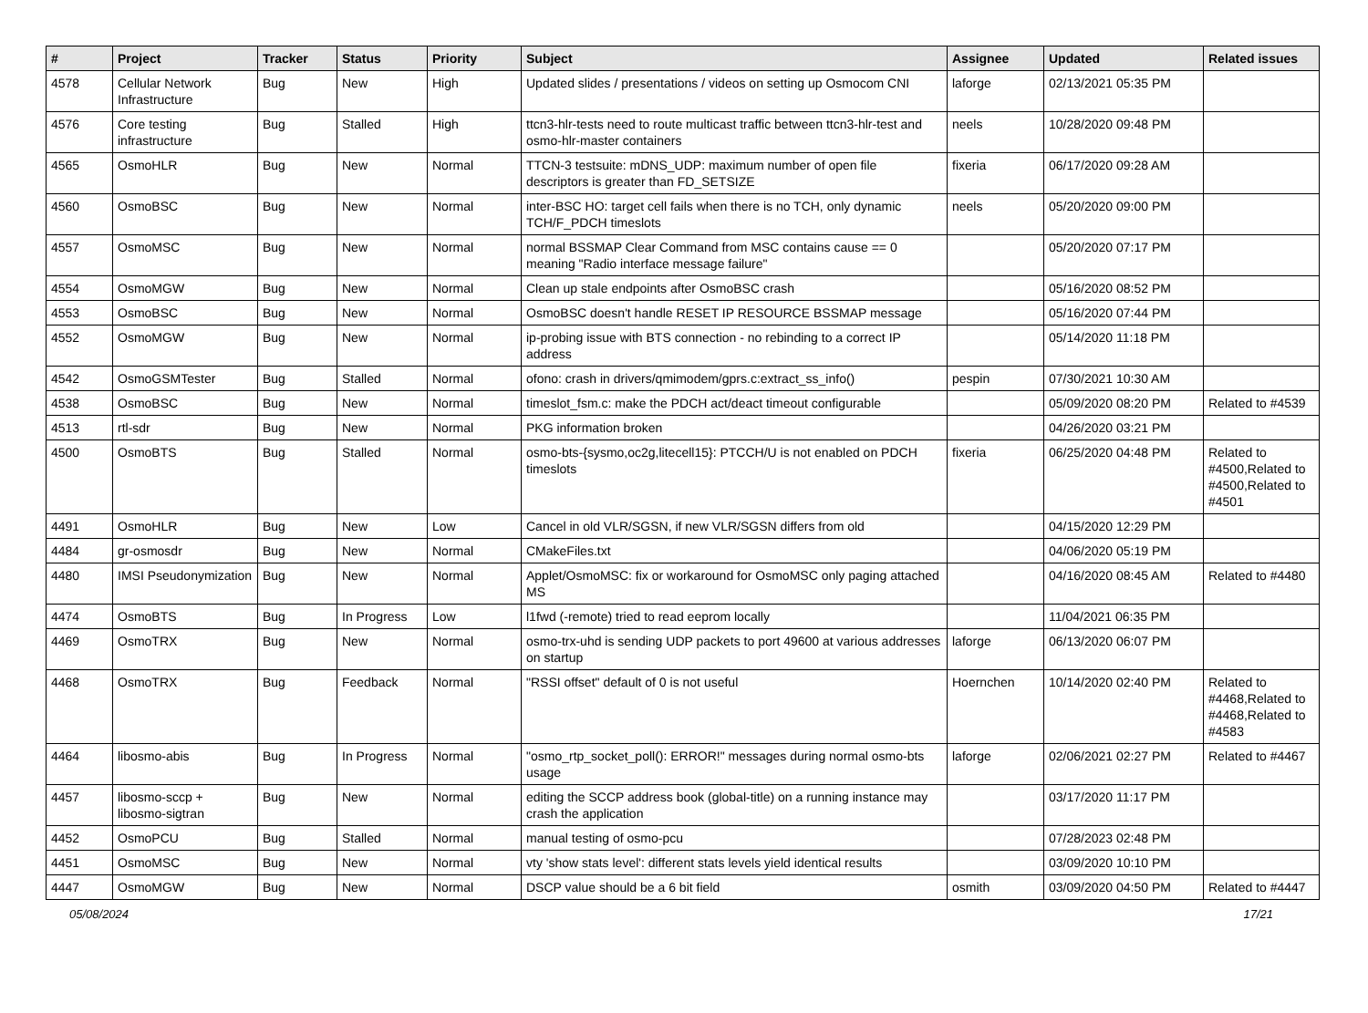| # | Project | Tracker | Status | Priority | Subject | Assignee | Updated | Related issues |
| --- | --- | --- | --- | --- | --- | --- | --- | --- |
| 4578 | Cellular Network Infrastructure | Bug | New | High | Updated slides / presentations / videos on setting up Osmocom CNI | laforge | 02/13/2021 05:35 PM | |
| 4576 | Core testing infrastructure | Bug | Stalled | High | ttcn3-hlr-tests need to route multicast traffic between ttcn3-hlr-test and osmo-hlr-master containers | neels | 10/28/2020 09:48 PM | |
| 4565 | OsmoHLR | Bug | New | Normal | TTCN-3 testsuite: mDNS_UDP: maximum number of open file descriptors is greater than FD_SETSIZE | fixeria | 06/17/2020 09:28 AM | |
| 4560 | OsmoBSC | Bug | New | Normal | inter-BSC HO: target cell fails when there is no TCH, only dynamic TCH/F_PDCH timeslots | neels | 05/20/2020 09:00 PM | |
| 4557 | OsmoMSC | Bug | New | Normal | normal BSSMAP Clear Command from MSC contains cause == 0 meaning "Radio interface message failure" | | 05/20/2020 07:17 PM | |
| 4554 | OsmoMGW | Bug | New | Normal | Clean up stale endpoints after OsmoBSC crash | | 05/16/2020 08:52 PM | |
| 4553 | OsmoBSC | Bug | New | Normal | OsmoBSC doesn't handle RESET IP RESOURCE BSSMAP message | | 05/16/2020 07:44 PM | |
| 4552 | OsmoMGW | Bug | New | Normal | ip-probing issue with BTS connection - no rebinding to a correct IP address | | 05/14/2020 11:18 PM | |
| 4542 | OsmoGSMTester | Bug | Stalled | Normal | ofono: crash in drivers/qmimodem/gprs.c:extract_ss_info() | pespin | 07/30/2021 10:30 AM | |
| 4538 | OsmoBSC | Bug | New | Normal | timeslot_fsm.c: make the PDCH act/deact timeout configurable | | 05/09/2020 08:20 PM | Related to #4539 |
| 4513 | rtl-sdr | Bug | New | Normal | PKG information broken | | 04/26/2020 03:21 PM | |
| 4500 | OsmoBTS | Bug | Stalled | Normal | osmo-bts-{sysmo,oc2g,litecell15}: PTCCH/U is not enabled on PDCH timeslots | fixeria | 06/25/2020 04:48 PM | Related to #4500,Related to #4500,Related to #4501 |
| 4491 | OsmoHLR | Bug | New | Low | Cancel in old VLR/SGSN, if new VLR/SGSN differs from old | | 04/15/2020 12:29 PM | |
| 4484 | gr-osmosdr | Bug | New | Normal | CMakeFiles.txt | | 04/06/2020 05:19 PM | |
| 4480 | IMSI Pseudonymization | Bug | New | Normal | Applet/OsmoMSC: fix or workaround for OsmoMSC only paging attached MS | | 04/16/2020 08:45 AM | Related to #4480 |
| 4474 | OsmoBTS | Bug | In Progress | Low | l1fwd (-remote) tried to read eeprom locally | | 11/04/2021 06:35 PM | |
| 4469 | OsmoTRX | Bug | New | Normal | osmo-trx-uhd is sending UDP packets to port 49600 at various addresses on startup | laforge | 06/13/2020 06:07 PM | |
| 4468 | OsmoTRX | Bug | Feedback | Normal | "RSSI offset" default of 0 is not useful | Hoernchen | 10/14/2020 02:40 PM | Related to #4468,Related to #4468,Related to #4583 |
| 4464 | libosmo-abis | Bug | In Progress | Normal | "osmo_rtp_socket_poll(): ERROR!" messages during normal osmo-bts usage | laforge | 02/06/2021 02:27 PM | Related to #4467 |
| 4457 | libosmo-sccp + libosmo-sigtran | Bug | New | Normal | editing the SCCP address book (global-title) on a running instance may crash the application | | 03/17/2020 11:17 PM | |
| 4452 | OsmoPCU | Bug | Stalled | Normal | manual testing of osmo-pcu | | 07/28/2023 02:48 PM | |
| 4451 | OsmoMSC | Bug | New | Normal | vty 'show stats level': different stats levels yield identical results | | 03/09/2020 10:10 PM | |
| 4447 | OsmoMGW | Bug | New | Normal | DSCP value should be a 6 bit field | osmith | 03/09/2020 04:50 PM | Related to #4447 |
05/08/2024 17/21